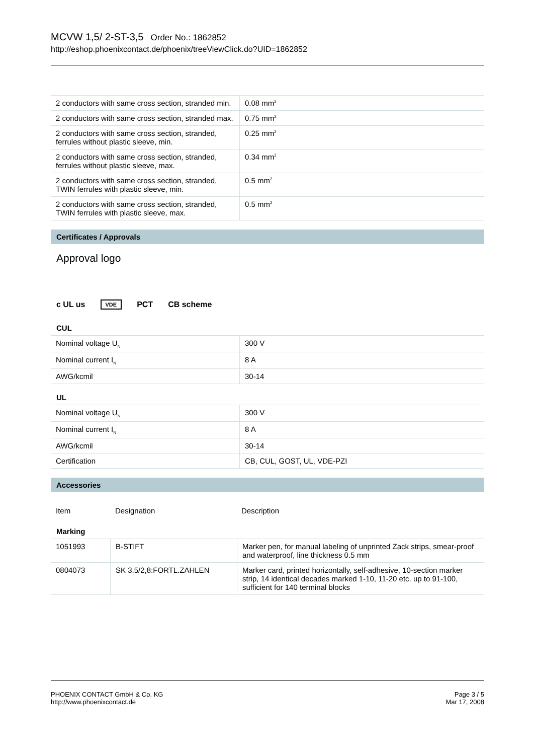MCVW 1,5/ 2-ST-3,5 Order No.: 1862852
http://eshop.phoenixcontact.de/phoenix/treeViewClick.do?UID=1862852
| 2 conductors with same cross section, stranded min. | 0.08 mm<sup>2</sup> |
| 2 conductors with same cross section, stranded max. | 0.75 mm<sup>2</sup> |
| 2 conductors with same cross section, stranded, ferrules without plastic sleeve, min. | 0.25 mm<sup>2</sup> |
| 2 conductors with same cross section, stranded, ferrules without plastic sleeve, max. | 0.34 mm<sup>2</sup> |
| 2 conductors with same cross section, stranded, TWIN ferrules with plastic sleeve, min. | 0.5 mm<sup>2</sup> |
| 2 conductors with same cross section, stranded, TWIN ferrules with plastic sleeve, max. | 0.5 mm<sup>2</sup> |
Certificates / Approvals
Approval logo
c UL us VDE PCT CB scheme
CUL
| Nominal voltage U<sub>N</sub> | 300 V |
| Nominal current I<sub>N</sub> | 8 A |
| AWG/kcmil | 30-14 |
UL
| Nominal voltage U<sub>N</sub> | 300 V |
| Nominal current I<sub>N</sub> | 8 A |
| AWG/kcmil | 30-14 |
| Certification | CB, CUL, GOST, UL, VDE-PZI |
Accessories
| Item | Designation | Description |
| --- | --- | --- |
Marking
| 1051993 | B-STIFT | Marker pen, for manual labeling of unprinted Zack strips, smear-proof and waterproof, line thickness 0.5 mm |
| 0804073 | SK 3,5/2,8:FORTL.ZAHLEN | Marker card, printed horizontally, self-adhesive, 10-section marker strip, 14 identical decades marked 1-10, 11-20 etc. up to 91-100, sufficient for 140 terminal blocks |
PHOENIX CONTACT GmbH & Co. KG
http://www.phoenixcontact.de
Page 3 / 5
Mar 17, 2008